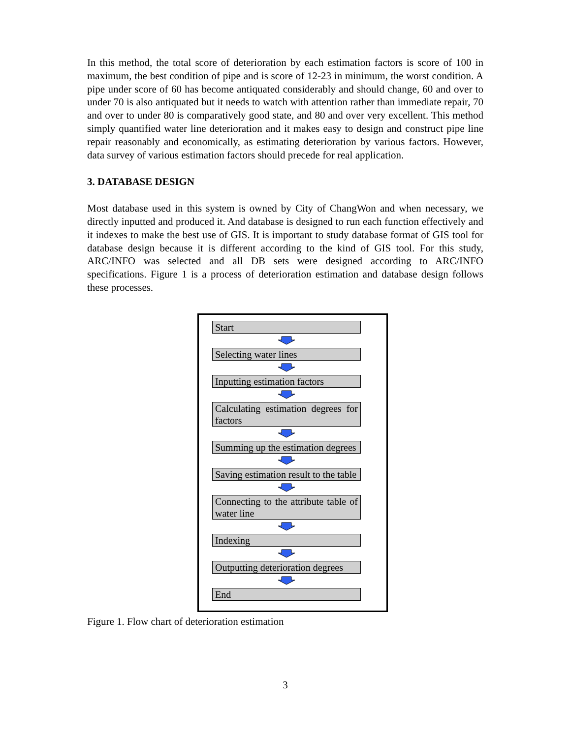In this method, the total score of deterioration by each estimation factors is score of 100 in maximum, the best condition of pipe and is score of 12-23 in minimum, the worst condition. A pipe under score of 60 has become antiquated considerably and should change, 60 and over to under 70 is also antiquated but it needs to watch with attention rather than immediate repair, 70 and over to under 80 is comparatively good state, and 80 and over very excellent. This method simply quantified water line deterioration and it makes easy to design and construct pipe line repair reasonably and economically, as estimating deterioration by various factors. However, data survey of various estimation factors should precede for real application.
3. DATABASE DESIGN
Most database used in this system is owned by City of ChangWon and when necessary, we directly inputted and produced it. And database is designed to run each function effectively and it indexes to make the best use of GIS. It is important to study database format of GIS tool for database design because it is different according to the kind of GIS tool. For this study, ARC/INFO was selected and all DB sets were designed according to ARC/INFO specifications. Figure 1 is a process of deterioration estimation and database design follows these processes.
Start
Selecting water lines
Inputting estimation factors
Calculating estimation degrees for factors
Summing up the estimation degrees
Saving estimation result to the table
Connecting to the attribute table of water line
Indexing
Outputting deterioration degrees
End
Figure 1. Flow chart of deterioration estimation
3